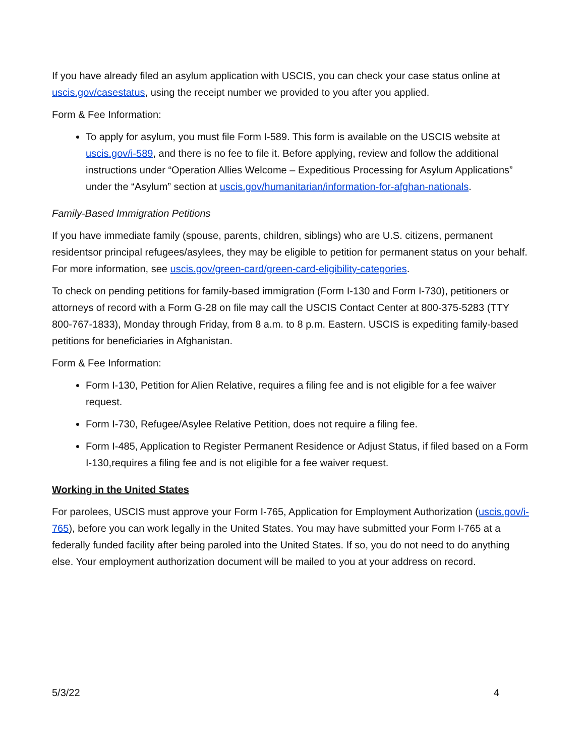If you have already filed an asylum application with USCIS, you can check your case status online at uscis.gov/casestatus, using the receipt number we provided to you after you applied.
Form & Fee Information:
To apply for asylum, you must file Form I-589. This form is available on the USCIS website at uscis.gov/i-589, and there is no fee to file it. Before applying, review and follow the additional instructions under “Operation Allies Welcome – Expeditious Processing for Asylum Applications” under the “Asylum” section at uscis.gov/humanitarian/information-for-afghan-nationals.
Family-Based Immigration Petitions
If you have immediate family (spouse, parents, children, siblings) who are U.S. citizens, permanent residentsor principal refugees/asylees, they may be eligible to petition for permanent status on your behalf. For more information, see uscis.gov/green-card/green-card-eligibility-categories.
To check on pending petitions for family-based immigration (Form I-130 and Form I-730), petitioners or attorneys of record with a Form G-28 on file may call the USCIS Contact Center at 800-375-5283 (TTY 800-767-1833), Monday through Friday, from 8 a.m. to 8 p.m. Eastern. USCIS is expediting family-based petitions for beneficiaries in Afghanistan.
Form & Fee Information:
Form I-130, Petition for Alien Relative, requires a filing fee and is not eligible for a fee waiver request.
Form I-730, Refugee/Asylee Relative Petition, does not require a filing fee.
Form I-485, Application to Register Permanent Residence or Adjust Status, if filed based on a Form I-130,requires a filing fee and is not eligible for a fee waiver request.
Working in the United States
For parolees, USCIS must approve your Form I-765, Application for Employment Authorization (uscis.gov/i-765), before you can work legally in the United States. You may have submitted your Form I-765 at a federally funded facility after being paroled into the United States. If so, you do not need to do anything else. Your employment authorization document will be mailed to you at your address on record.
5/3/22 4